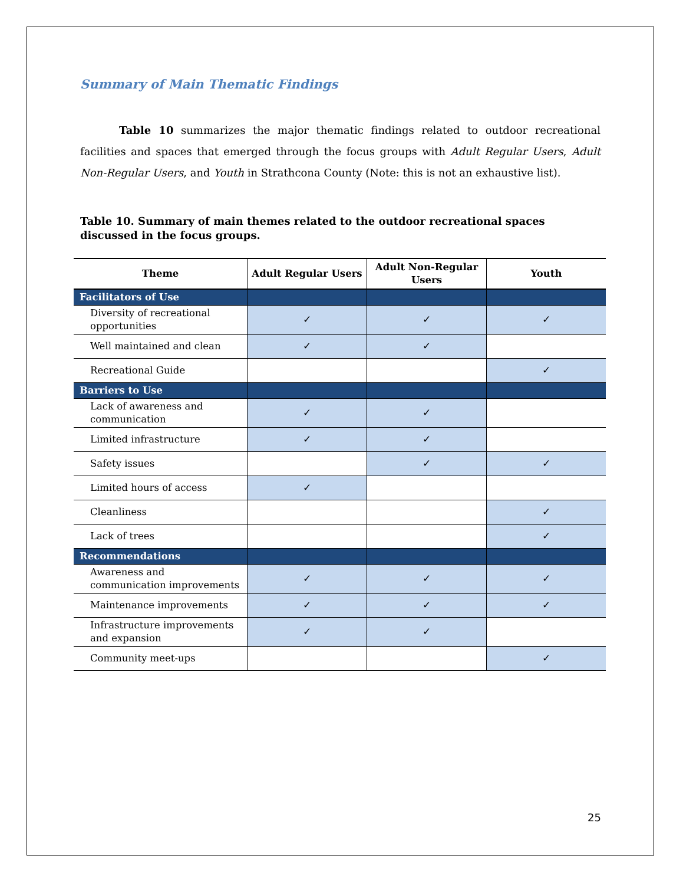Summary of Main Thematic Findings
Table 10 summarizes the major thematic findings related to outdoor recreational facilities and spaces that emerged through the focus groups with Adult Regular Users, Adult Non-Regular Users, and Youth in Strathcona County (Note: this is not an exhaustive list).
Table 10. Summary of main themes related to the outdoor recreational spaces discussed in the focus groups.
| Theme | Adult Regular Users | Adult Non-Regular Users | Youth |
| --- | --- | --- | --- |
| Facilitators of Use | | | |
| Diversity of recreational opportunities | ✓ | ✓ | ✓ |
| Well maintained and clean | ✓ | ✓ | |
| Recreational Guide | | | ✓ |
| Barriers to Use | | | |
| Lack of awareness and communication | ✓ | ✓ | |
| Limited infrastructure | ✓ | ✓ | |
| Safety issues | | ✓ | ✓ |
| Limited hours of access | ✓ | | |
| Cleanliness | | | ✓ |
| Lack of trees | | | ✓ |
| Recommendations | | | |
| Awareness and communication improvements | ✓ | ✓ | ✓ |
| Maintenance improvements | ✓ | ✓ | ✓ |
| Infrastructure improvements and expansion | ✓ | ✓ | |
| Community meet-ups | | | ✓ |
25